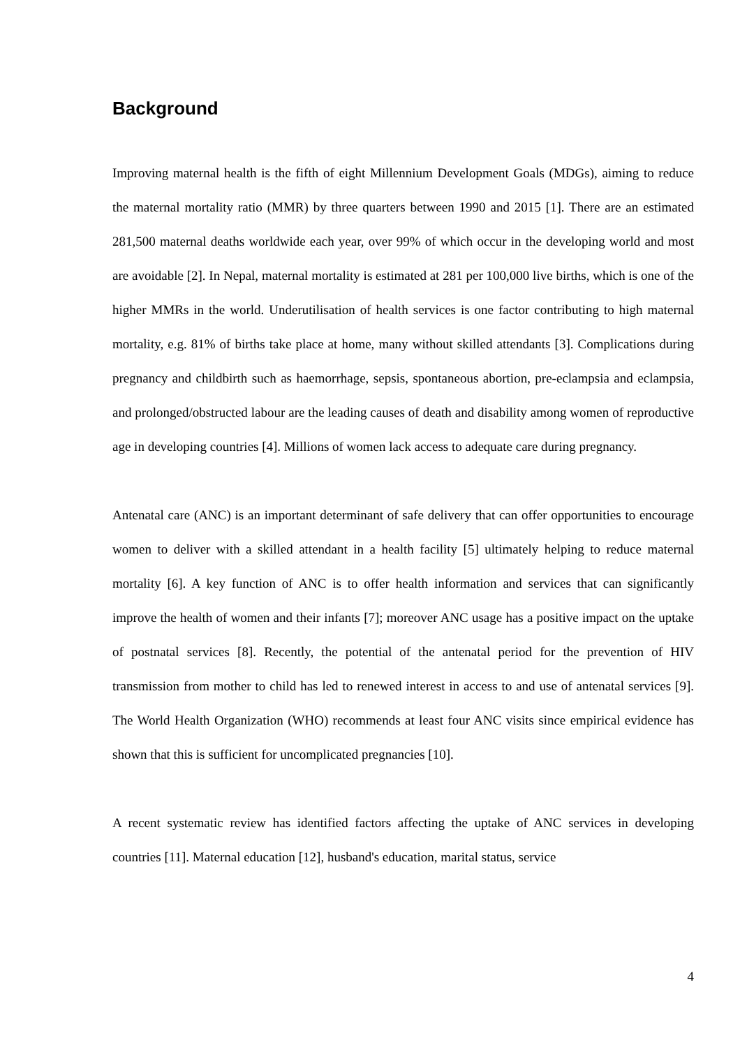Background
Improving maternal health is the fifth of eight Millennium Development Goals (MDGs), aiming to reduce the maternal mortality ratio (MMR) by three quarters between 1990 and 2015 [1]. There are an estimated 281,500 maternal deaths worldwide each year, over 99% of which occur in the developing world and most are avoidable [2]. In Nepal, maternal mortality is estimated at 281 per 100,000 live births, which is one of the higher MMRs in the world. Underutilisation of health services is one factor contributing to high maternal mortality, e.g. 81% of births take place at home, many without skilled attendants [3]. Complications during pregnancy and childbirth such as haemorrhage, sepsis, spontaneous abortion, pre-eclampsia and eclampsia, and prolonged/obstructed labour are the leading causes of death and disability among women of reproductive age in developing countries [4]. Millions of women lack access to adequate care during pregnancy.
Antenatal care (ANC) is an important determinant of safe delivery that can offer opportunities to encourage women to deliver with a skilled attendant in a health facility [5] ultimately helping to reduce maternal mortality [6]. A key function of ANC is to offer health information and services that can significantly improve the health of women and their infants [7]; moreover ANC usage has a positive impact on the uptake of postnatal services [8]. Recently, the potential of the antenatal period for the prevention of HIV transmission from mother to child has led to renewed interest in access to and use of antenatal services [9]. The World Health Organization (WHO) recommends at least four ANC visits since empirical evidence has shown that this is sufficient for uncomplicated pregnancies [10].
A recent systematic review has identified factors affecting the uptake of ANC services in developing countries [11]. Maternal education [12], husband's education, marital status, service
4